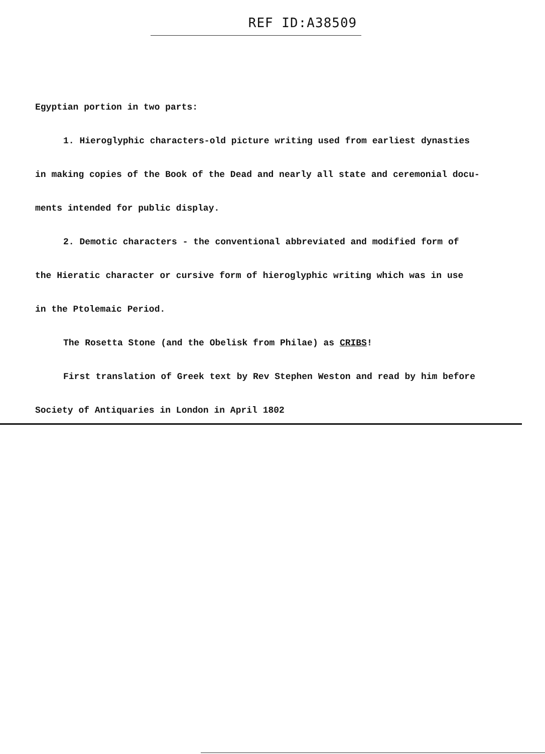REF ID:A38509
Egyptian portion in two parts:
1. Hieroglyphic characters-old picture writing used from earliest dynasties
in making copies of the Book of the Dead and nearly all state and ceremonial docu-
ments intended for public display.
2. Demotic characters - the conventional abbreviated and modified form of
the Hieratic character or cursive form of hieroglyphic writing which was in use
in the Ptolemaic Period.
The Rosetta Stone (and the Obelisk from Philae) as CRIBS!
First translation of Greek text by Rev Stephen Weston and read by him before
Society of Antiquaries in London in April 1802